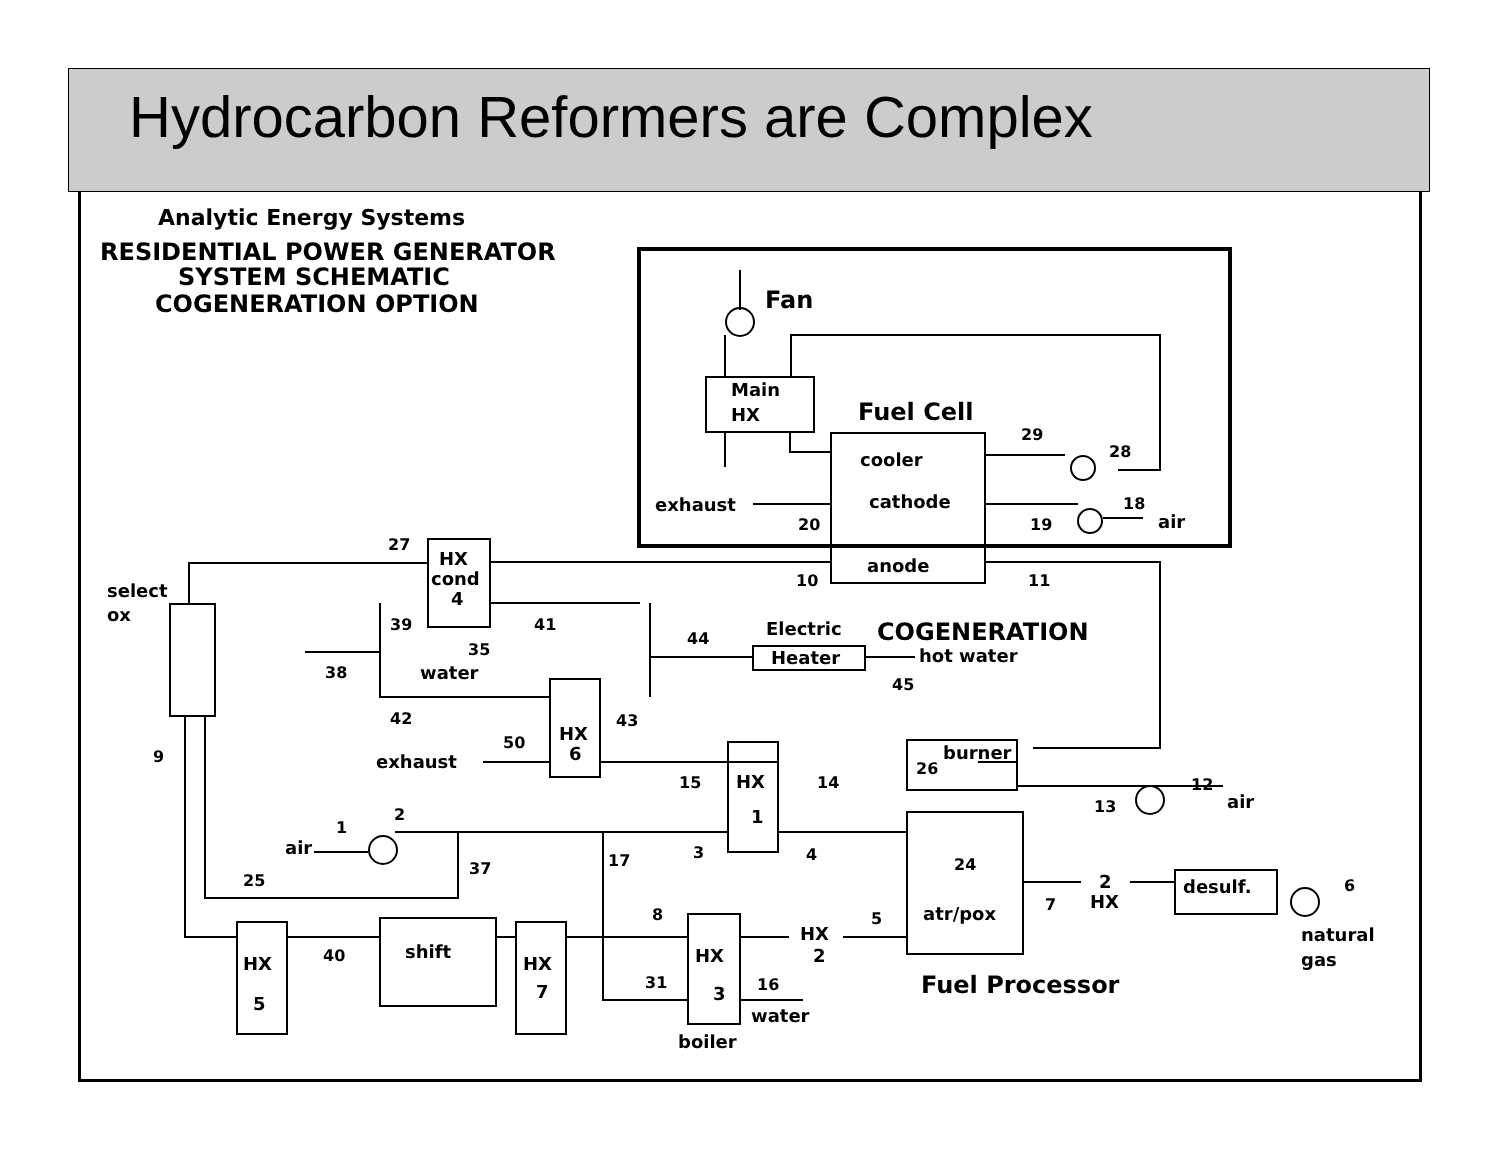Hydrocarbon Reformers are Complex
Analytic Energy Systems
RESIDENTIAL POWER GENERATOR
SYSTEM SCHEMATIC
COGENERATION OPTION
Fan
Main
HX
Fuel Cell
cooler
cathode
anode
exhaust
air
select
ox
HX
cond
4
water
Electric
COGENERATION
Heater
hot water
HX
6
exhaust
HX
1
burner
air
air
atr/pox
Fuel Processor
desulf.
2
HX
HX
2
natural
gas
HX
5
shift
HX
7
HX
3
water
boiler
29
28
18
19
20
27
10
11
39
41
35
44
38
45
42
43
50
9
26
15
14
12
13
1
2
3
4
17
37
24
25
6
7
8
5
40
31
16